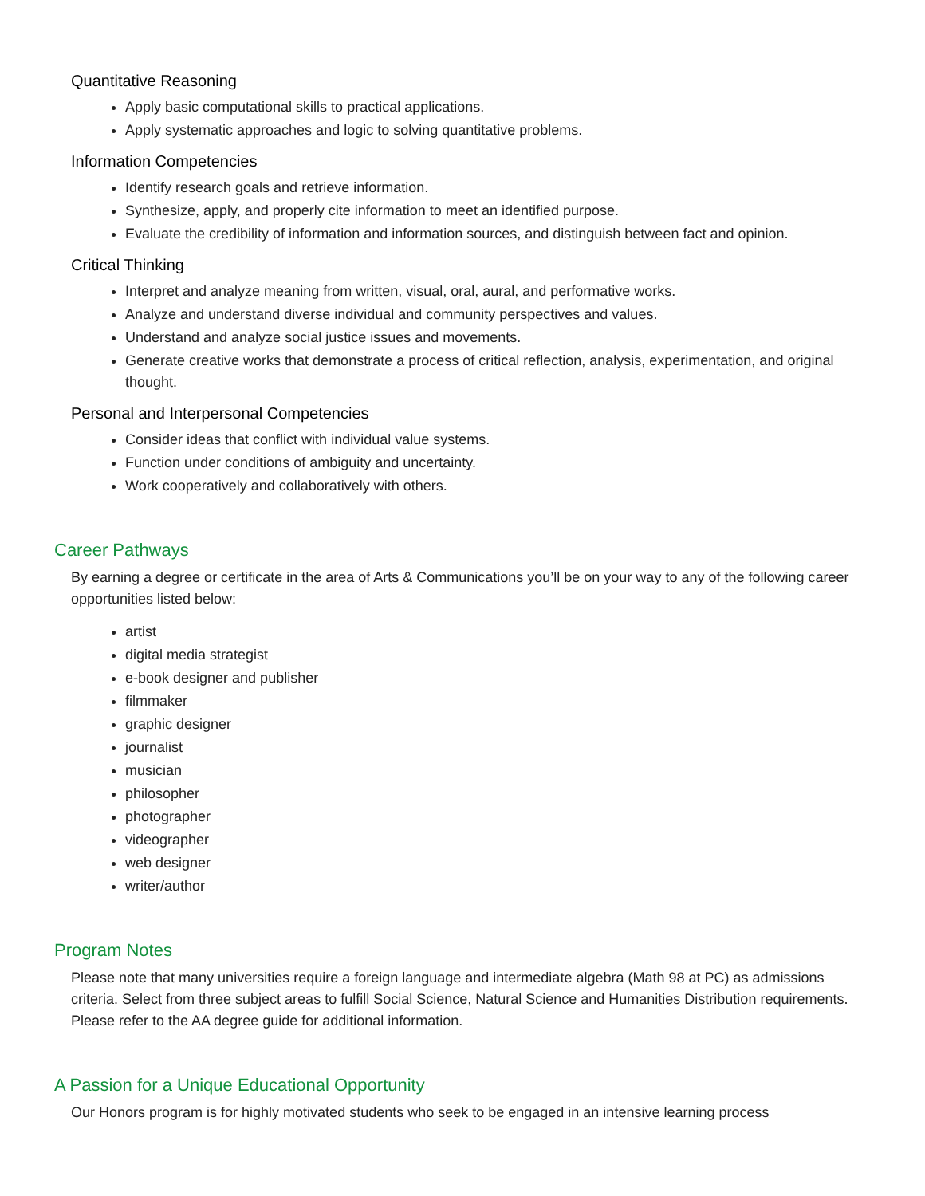Quantitative Reasoning
Apply basic computational skills to practical applications.
Apply systematic approaches and logic to solving quantitative problems.
Information Competencies
Identify research goals and retrieve information.
Synthesize, apply, and properly cite information to meet an identified purpose.
Evaluate the credibility of information and information sources, and distinguish between fact and opinion.
Critical Thinking
Interpret and analyze meaning from written, visual, oral, aural, and performative works.
Analyze and understand diverse individual and community perspectives and values.
Understand and analyze social justice issues and movements.
Generate creative works that demonstrate a process of critical reflection, analysis, experimentation, and original thought.
Personal and Interpersonal Competencies
Consider ideas that conflict with individual value systems.
Function under conditions of ambiguity and uncertainty.
Work cooperatively and collaboratively with others.
Career Pathways
By earning a degree or certificate in the area of Arts & Communications you’ll be on your way to any of the following career opportunities listed below:
artist
digital media strategist
e-book designer and publisher
filmmaker
graphic designer
journalist
musician
philosopher
photographer
videographer
web designer
writer/author
Program Notes
Please note that many universities require a foreign language and intermediate algebra (Math 98 at PC) as admissions criteria. Select from three subject areas to fulfill Social Science, Natural Science and Humanities Distribution requirements. Please refer to the AA degree guide for additional information.
A Passion for a Unique Educational Opportunity
Our Honors program is for highly motivated students who seek to be engaged in an intensive learning process